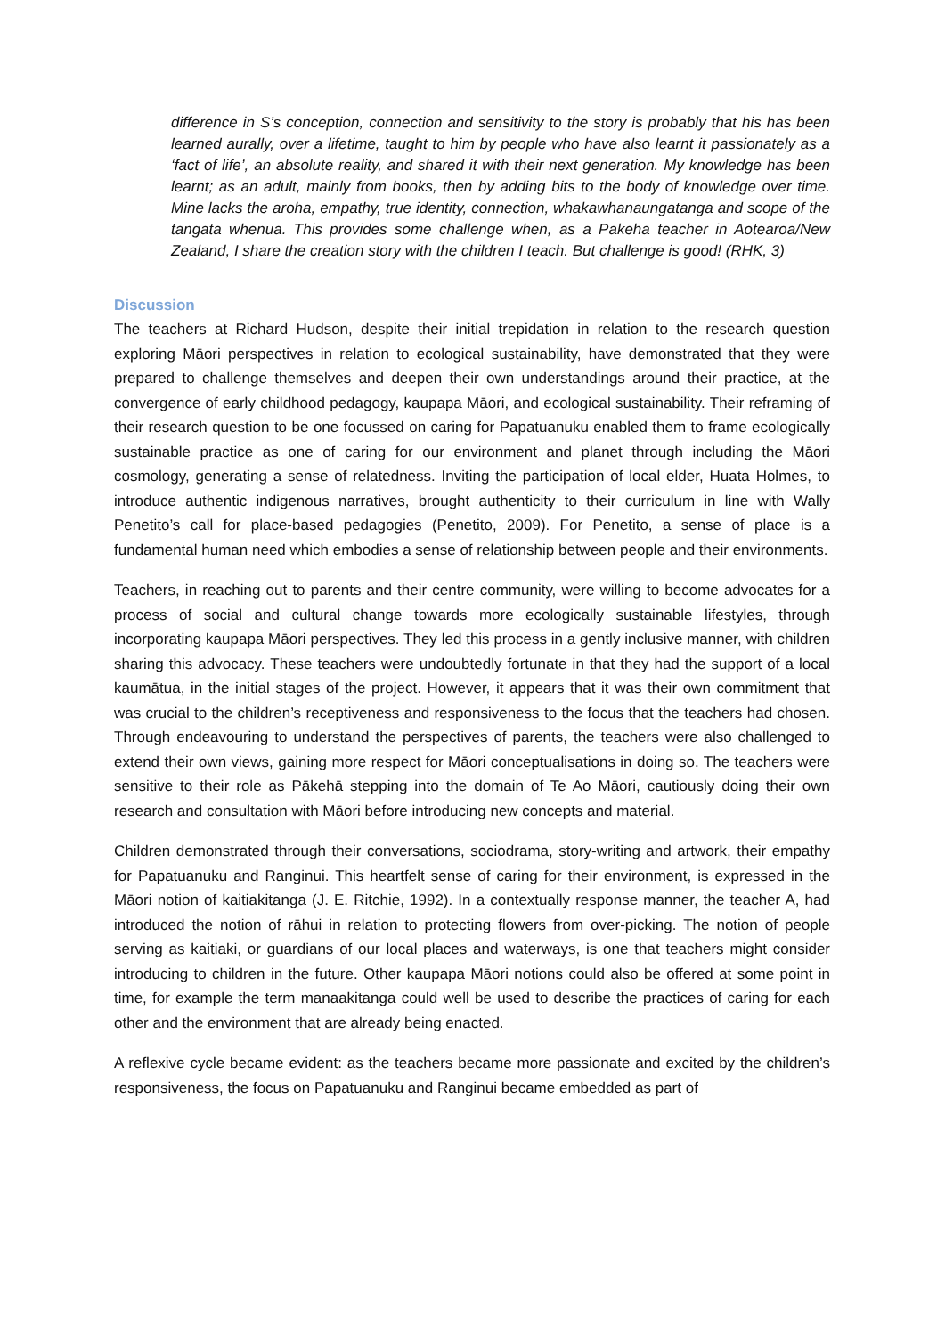difference in S’s conception, connection and sensitivity to the story is probably that his has been learned aurally, over a lifetime, taught to him by people who have also learnt it passionately as a ‘fact of life’, an absolute reality, and shared it with their next generation. My knowledge has been learnt; as an adult, mainly from books, then by adding bits to the body of knowledge over time. Mine lacks the aroha, empathy, true identity, connection, whakawhanaungatanga and scope of the tangata whenua. This provides some challenge when, as a Pakeha teacher in Aotearoa/New Zealand, I share the creation story with the children I teach. But challenge is good! (RHK, 3)
Discussion
The teachers at Richard Hudson, despite their initial trepidation in relation to the research question exploring Māori perspectives in relation to ecological sustainability, have demonstrated that they were prepared to challenge themselves and deepen their own understandings around their practice, at the convergence of early childhood pedagogy, kaupapa Māori, and ecological sustainability. Their reframing of their research question to be one focussed on caring for Papatuanuku enabled them to frame ecologically sustainable practice as one of caring for our environment and planet through including the Māori cosmology, generating a sense of relatedness. Inviting the participation of local elder, Huata Holmes, to introduce authentic indigenous narratives, brought authenticity to their curriculum in line with Wally Penetito’s call for place-based pedagogies (Penetito, 2009). For Penetito, a sense of place is a fundamental human need which embodies a sense of relationship between people and their environments.
Teachers, in reaching out to parents and their centre community, were willing to become advocates for a process of social and cultural change towards more ecologically sustainable lifestyles, through incorporating kaupapa Māori perspectives. They led this process in a gently inclusive manner, with children sharing this advocacy. These teachers were undoubtedly fortunate in that they had the support of a local kaumātua, in the initial stages of the project. However, it appears that it was their own commitment that was crucial to the children’s receptiveness and responsiveness to the focus that the teachers had chosen. Through endeavouring to understand the perspectives of parents, the teachers were also challenged to extend their own views, gaining more respect for Māori conceptualisations in doing so. The teachers were sensitive to their role as Pākehā stepping into the domain of Te Ao Māori, cautiously doing their own research and consultation with Māori before introducing new concepts and material.
Children demonstrated through their conversations, sociodrama, story-writing and artwork, their empathy for Papatuanuku and Ranginui. This heartfelt sense of caring for their environment, is expressed in the Māori notion of kaitiakitanga (J. E. Ritchie, 1992). In a contextually response manner, the teacher A, had introduced the notion of rāhui in relation to protecting flowers from over-picking. The notion of people serving as kaitiaki, or guardians of our local places and waterways, is one that teachers might consider introducing to children in the future. Other kaupapa Māori notions could also be offered at some point in time, for example the term manaakitanga could well be used to describe the practices of caring for each other and the environment that are already being enacted.
A reflexive cycle became evident: as the teachers became more passionate and excited by the children’s responsiveness, the focus on Papatuanuku and Ranginui became embedded as part of